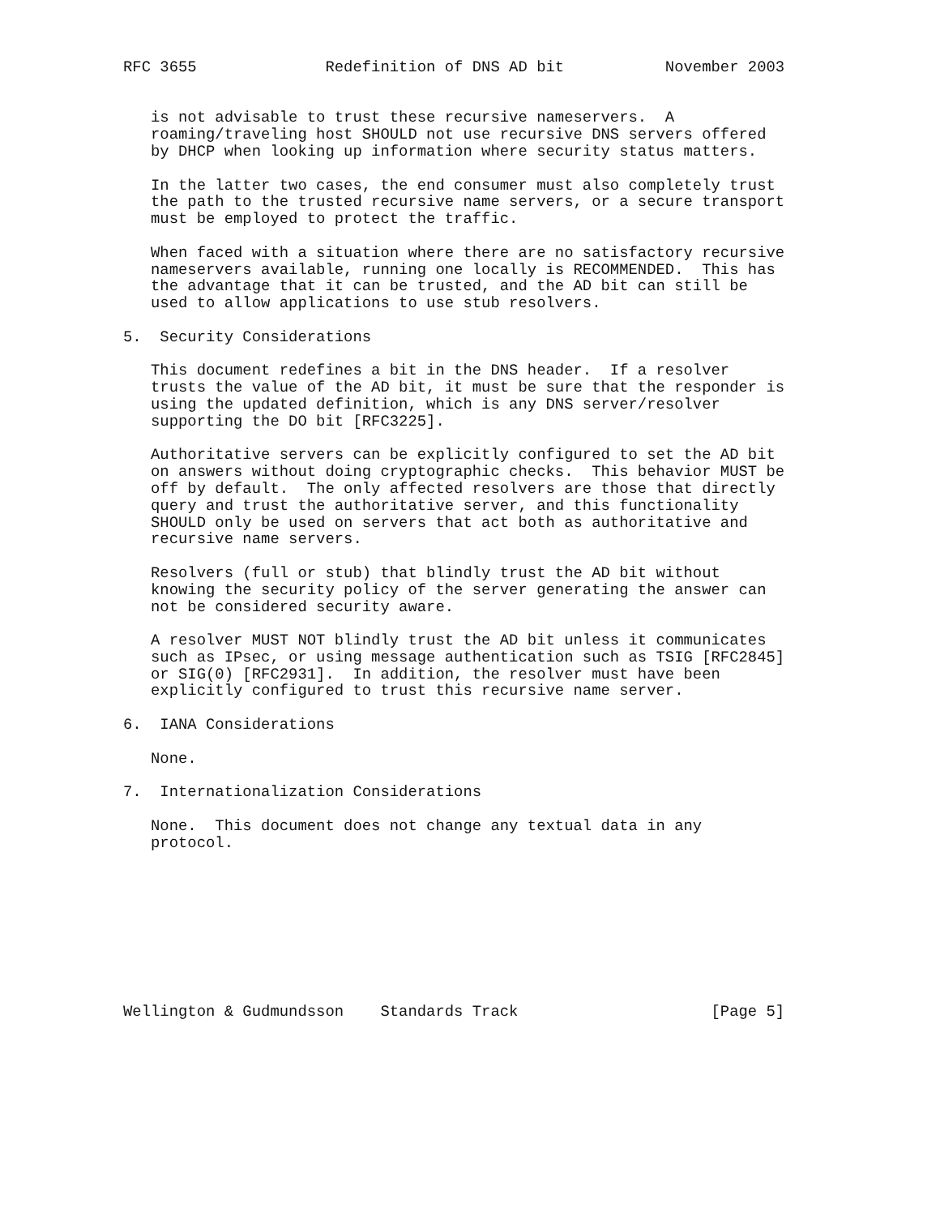RFC 3655              Redefinition of DNS AD bit           November 2003


   is not advisable to trust these recursive nameservers.  A
   roaming/traveling host SHOULD not use recursive DNS servers offered
   by DHCP when looking up information where security status matters.

   In the latter two cases, the end consumer must also completely trust
   the path to the trusted recursive name servers, or a secure transport
   must be employed to protect the traffic.

   When faced with a situation where there are no satisfactory recursive
   nameservers available, running one locally is RECOMMENDED.  This has
   the advantage that it can be trusted, and the AD bit can still be
   used to allow applications to use stub resolvers.

5.  Security Considerations

   This document redefines a bit in the DNS header.  If a resolver
   trusts the value of the AD bit, it must be sure that the responder is
   using the updated definition, which is any DNS server/resolver
   supporting the DO bit [RFC3225].

   Authoritative servers can be explicitly configured to set the AD bit
   on answers without doing cryptographic checks.  This behavior MUST be
   off by default.  The only affected resolvers are those that directly
   query and trust the authoritative server, and this functionality
   SHOULD only be used on servers that act both as authoritative and
   recursive name servers.

   Resolvers (full or stub) that blindly trust the AD bit without
   knowing the security policy of the server generating the answer can
   not be considered security aware.

   A resolver MUST NOT blindly trust the AD bit unless it communicates
   such as IPsec, or using message authentication such as TSIG [RFC2845]
   or SIG(0) [RFC2931].  In addition, the resolver must have been
   explicitly configured to trust this recursive name server.

6.  IANA Considerations

   None.

7.  Internationalization Considerations

   None.  This document does not change any textual data in any
   protocol.









Wellington & Gudmundsson    Standards Track                     [Page 5]